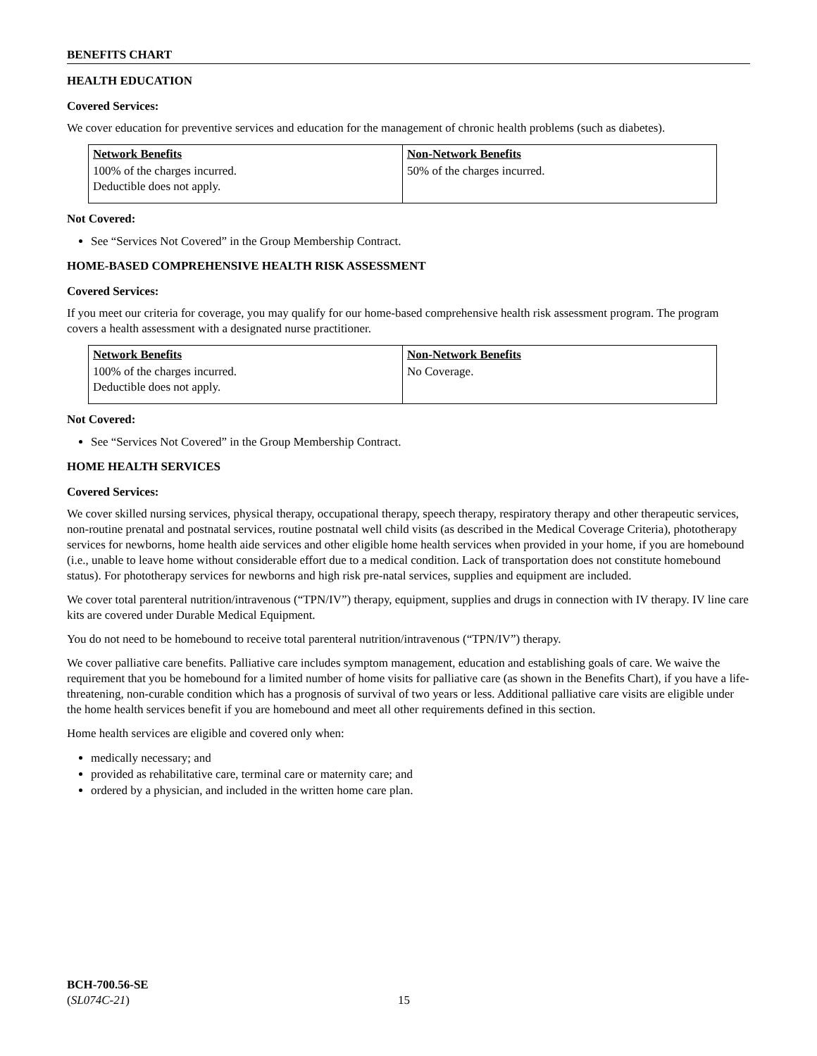BENEFITS CHART
HEALTH EDUCATION
Covered Services:
We cover education for preventive services and education for the management of chronic health problems (such as diabetes).
| Network Benefits | Non-Network Benefits |
| --- | --- |
| 100% of the charges incurred. Deductible does not apply. | 50% of the charges incurred. |
Not Covered:
See “Services Not Covered” in the Group Membership Contract.
HOME-BASED COMPREHENSIVE HEALTH RISK ASSESSMENT
Covered Services:
If you meet our criteria for coverage, you may qualify for our home-based comprehensive health risk assessment program. The program covers a health assessment with a designated nurse practitioner.
| Network Benefits | Non-Network Benefits |
| --- | --- |
| 100% of the charges incurred. Deductible does not apply. | No Coverage. |
Not Covered:
See “Services Not Covered” in the Group Membership Contract.
HOME HEALTH SERVICES
Covered Services:
We cover skilled nursing services, physical therapy, occupational therapy, speech therapy, respiratory therapy and other therapeutic services, non-routine prenatal and postnatal services, routine postnatal well child visits (as described in the Medical Coverage Criteria), phototherapy services for newborns, home health aide services and other eligible home health services when provided in your home, if you are homebound (i.e., unable to leave home without considerable effort due to a medical condition. Lack of transportation does not constitute homebound status). For phototherapy services for newborns and high risk pre-natal services, supplies and equipment are included.
We cover total parenteral nutrition/intravenous (“TPN/IV”) therapy, equipment, supplies and drugs in connection with IV therapy. IV line care kits are covered under Durable Medical Equipment.
You do not need to be homebound to receive total parenteral nutrition/intravenous (“TPN/IV”) therapy.
We cover palliative care benefits. Palliative care includes symptom management, education and establishing goals of care. We waive the requirement that you be homebound for a limited number of home visits for palliative care (as shown in the Benefits Chart), if you have a life-threatening, non-curable condition which has a prognosis of survival of two years or less. Additional palliative care visits are eligible under the home health services benefit if you are homebound and meet all other requirements defined in this section.
Home health services are eligible and covered only when:
medically necessary; and
provided as rehabilitative care, terminal care or maternity care; and
ordered by a physician, and included in the written home care plan.
BCH-700.56-SE
(SL074C-21)
15